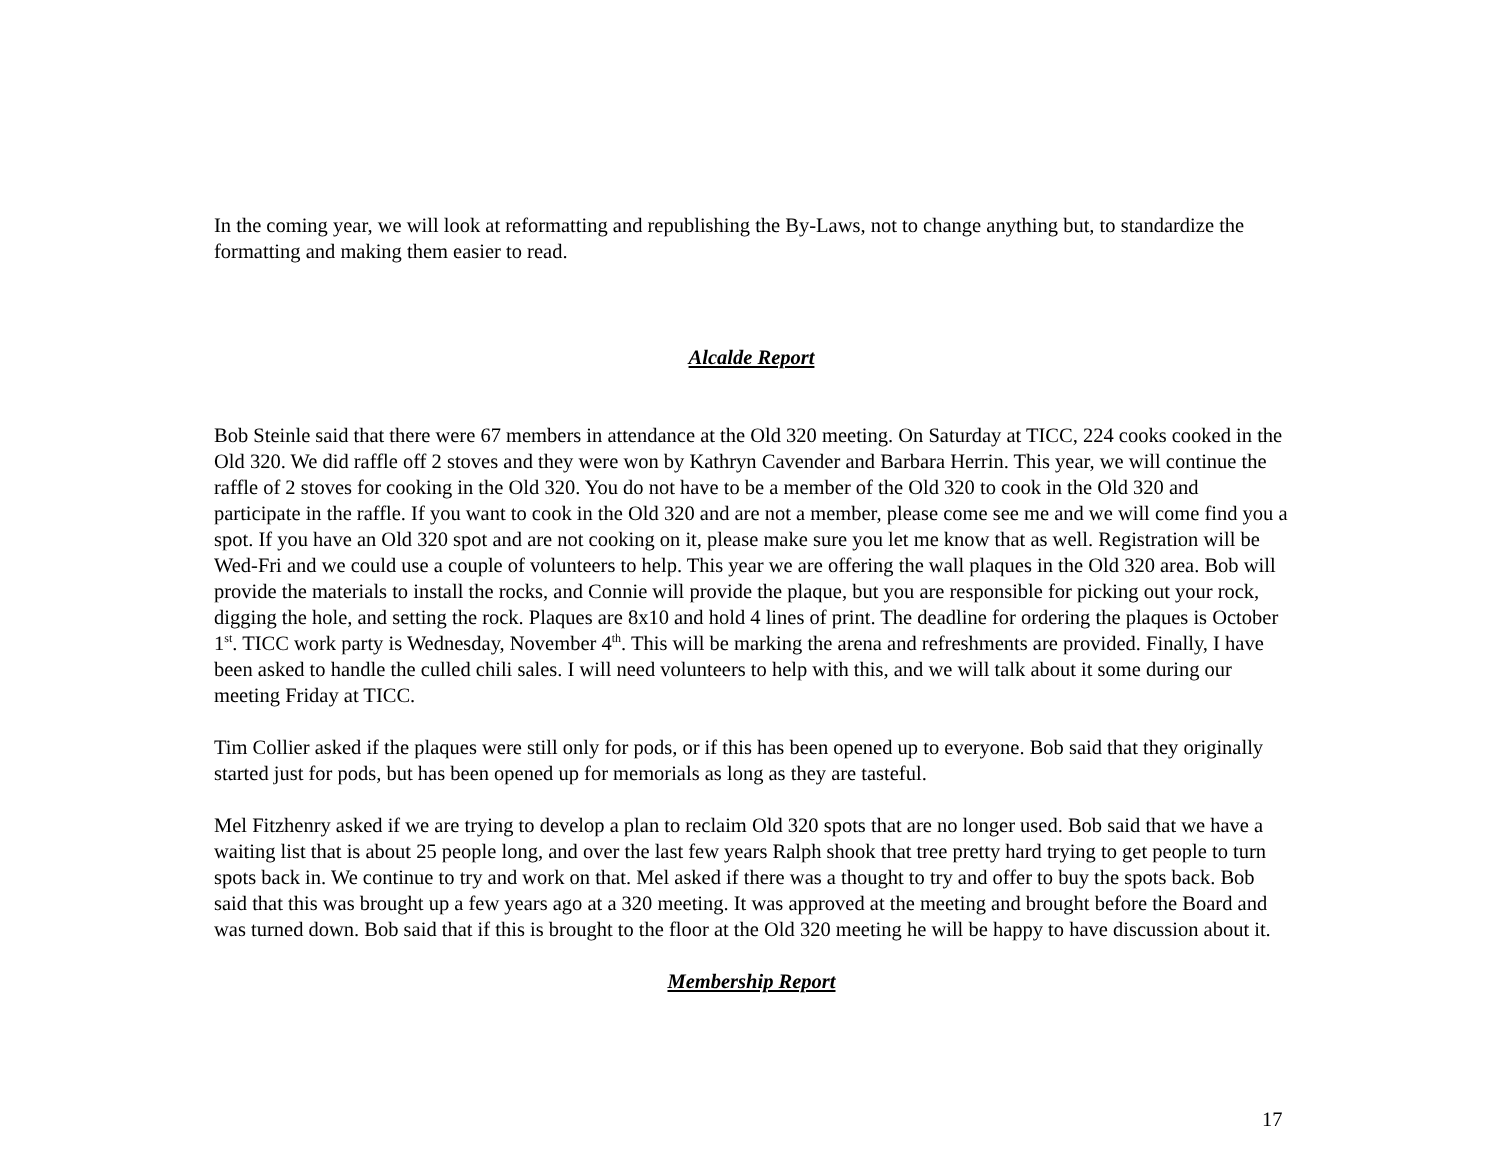In the coming year, we will look at reformatting and republishing the By-Laws, not to change anything but, to standardize the formatting and making them easier to read.
Alcalde Report
Bob Steinle said that there were 67 members in attendance at the Old 320 meeting. On Saturday at TICC, 224 cooks cooked in the Old 320. We did raffle off 2 stoves and they were won by Kathryn Cavender and Barbara Herrin. This year, we will continue the raffle of 2 stoves for cooking in the Old 320. You do not have to be a member of the Old 320 to cook in the Old 320 and participate in the raffle. If you want to cook in the Old 320 and are not a member, please come see me and we will come find you a spot. If you have an Old 320 spot and are not cooking on it, please make sure you let me know that as well. Registration will be Wed-Fri and we could use a couple of volunteers to help. This year we are offering the wall plaques in the Old 320 area. Bob will provide the materials to install the rocks, and Connie will provide the plaque, but you are responsible for picking out your rock, digging the hole, and setting the rock. Plaques are 8x10 and hold 4 lines of print. The deadline for ordering the plaques is October 1<sup>st</sup>. TICC work party is Wednesday, November 4<sup>th</sup>. This will be marking the arena and refreshments are provided. Finally, I have been asked to handle the culled chili sales. I will need volunteers to help with this, and we will talk about it some during our meeting Friday at TICC.
Tim Collier asked if the plaques were still only for pods, or if this has been opened up to everyone. Bob said that they originally started just for pods, but has been opened up for memorials as long as they are tasteful.
Mel Fitzhenry asked if we are trying to develop a plan to reclaim Old 320 spots that are no longer used. Bob said that we have a waiting list that is about 25 people long, and over the last few years Ralph shook that tree pretty hard trying to get people to turn spots back in. We continue to try and work on that. Mel asked if there was a thought to try and offer to buy the spots back. Bob said that this was brought up a few years ago at a 320 meeting. It was approved at the meeting and brought before the Board and was turned down. Bob said that if this is brought to the floor at the Old 320 meeting he will be happy to have discussion about it.
Membership Report
17